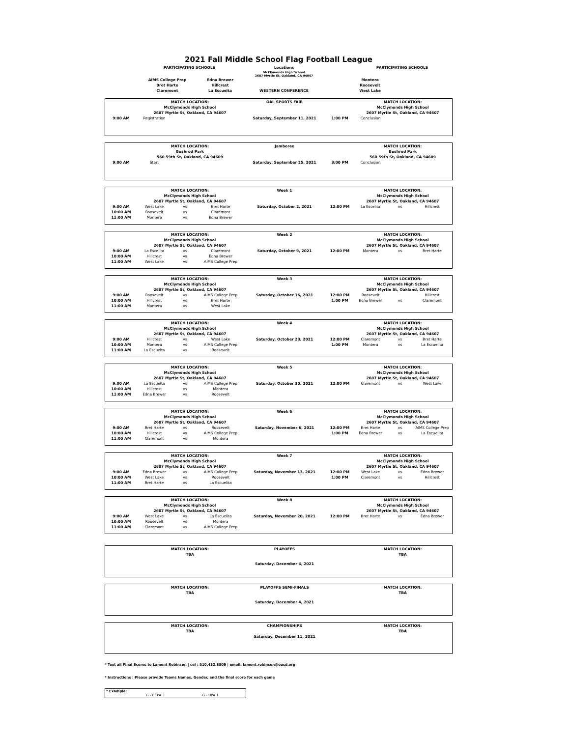2021 Fall Middle School Flag Football League
| | PARTICIPATING SCHOOLS | | Locations | | PARTICIPATING SCHOOLS | | |
| | | | McClymonds High School 2607 Myrtle St, Oakland, CA 94607 | | | | |
| | AIMS College Prep | Edna Brewer | | | Montera | | |
| | Bret Harte | Hillcrest | | | Roosevelt | | |
| | Claremont | La Escuelta | WESTERN CONFERENCE | | West Lake | | |
| | MATCH LOCATION: | | | OAL SPORTS FAIR | | MATCH LOCATION: | | |
| | McClymonds High School | | | | | McClymonds High School | | |
| | 2607 Myrtle St, Oakland, CA 94607 | | | | | 2607 Myrtle St, Oakland, CA 94607 | | |
| 9:00 AM | Registration | | | Saturday, September 11, 2021 | 1:00 PM | Conclusion | | |
| | MATCH LOCATION: | | | Jamboree | | MATCH LOCATION: | | |
| | Bushrod Park | | | | | Bushrod Park | | |
| | 560 59th St, Oakland, CA 94609 | | | | | 560 59th St, Oakland, CA 94609 | | |
| 9:00 AM | Start | | | Saturday, September 25, 2021 | 3:00 PM | Conclusion | | |
| | MATCH LOCATION: | | | Week 1 | | MATCH LOCATION: | | |
| | McClymonds High School | | | | | McClymonds High School | | |
| | 2607 Myrtle St, Oakland, CA 94607 | | | | | 2607 Myrtle St, Oakland, CA 94607 | | |
| 9:00 AM | West Lake | vs | Bret Harte | Saturday, October 2, 2021 | 12:00 PM | La Escelita | vs | Hillcrest |
| 10:00 AM | Roosevelt | vs | Claremont | | | | | |
| 11:00 AM | Montera | vs | Edna Brewer | | | | | |
| | MATCH LOCATION: | | | Week 2 | | MATCH LOCATION: | | |
| | McClymonds High School | | | | | McClymonds High School | | |
| | 2607 Myrtle St, Oakland, CA 94607 | | | | | 2607 Myrtle St, Oakland, CA 94607 | | |
| 9:00 AM | La Escelita | vs | Claremont | Saturday, October 9, 2021 | 12:00 PM | Montera | vs | Bret Harte |
| 10:00 AM | Hillcrest | vs | Edna Brewer | | | | | |
| 11:00 AM | West Lake | vs | AIMS College Prep | | | | | |
| | MATCH LOCATION: | | | Week 3 | | MATCH LOCATION: | | |
| | McClymonds High School | | | | | McClymonds High School | | |
| | 2607 Myrtle St, Oakland, CA 94607 | | | | | 2607 Myrtle St, Oakland, CA 94607 | | |
| 9:00 AM | Roosevelt | vs | AIMS College Prep | Saturday, October 16, 2021 | 12:00 PM | Roosevelt | | Hillcrest |
| 10:00 AM | Hillcrest | vs | Bret Harte | | 1:00 PM | Edna Brewer | vs | Claremont |
| 11:00 AM | Montera | vs | West Lake | | | | | |
| | MATCH LOCATION: | | | Week 4 | | MATCH LOCATION: | | |
| | McClymonds High School | | | | | McClymonds High School | | |
| | 2607 Myrtle St, Oakland, CA 94607 | | | | | 2607 Myrtle St, Oakland, CA 94607 | | |
| 9:00 AM | Hillcrest | vs | West Lake | Saturday, October 23, 2021 | 12:00 PM | Claremont | vs | Bret Harte |
| 10:00 AM | Montera | vs | AIMS College Prep | | 1:00 PM | Montera | vs | La Escuelita |
| 11:00 AM | La Escuelta | vs | Roosevelt | | | | | |
| | MATCH LOCATION: | | | Week 5 | | MATCH LOCATION: | | |
| | McClymonds High School | | | | | McClymonds High School | | |
| | 2607 Myrtle St, Oakland, CA 94607 | | | | | 2607 Myrtle St, Oakland, CA 94607 | | |
| 9:00 AM | La Escuelta | vs | AIMS College Prep | Saturday, October 30, 2021 | 12:00 PM | Claremont | vs | West Lake |
| 10:00 AM | Hillcrest | vs | Montera | | | | | |
| 11:00 AM | Edna Brewer | vs | Roosevelt | | | | | |
| | MATCH LOCATION: | | | Week 6 | | MATCH LOCATION: | | |
| | McClymonds High School | | | | | McClymonds High School | | |
| | 2607 Myrtle St, Oakland, CA 94607 | | | | | 2607 Myrtle St, Oakland, CA 94607 | | |
| 9:00 AM | Bret Harte | vs | Roosevelt | Saturday, November 6, 2021 | 12:00 PM | Bret Harte | vs | AIMS College Prep |
| 10:00 AM | Hillcrest | vs | AIMS College Prep | | 1:00 PM | Edna Brewer | vs | La Escuelita |
| 11:00 AM | Claremont | vs | Montera | | | | | |
| | MATCH LOCATION: | | | Week 7 | | MATCH LOCATION: | | |
| | McClymonds High School | | | | | McClymonds High School | | |
| | 2607 Myrtle St, Oakland, CA 94607 | | | | | 2607 Myrtle St, Oakland, CA 94607 | | |
| 9:00 AM | Edna Brewer | vs | AIMS College Prep | Saturday, November 13, 2021 | 12:00 PM | West Lake | vs | Edna Brewer |
| 10:00 AM | West Lake | vs | Roosevelt | | 1:00 PM | Claremont | vs | Hillcrest |
| 11:00 AM | Bret Harte | vs | La Escuelita | | | | | |
| | MATCH LOCATION: | | | Week 8 | | MATCH LOCATION: | | |
| | McClymonds High School | | | | | McClymonds High School | | |
| | 2607 Myrtle St, Oakland, CA 94607 | | | | | 2607 Myrtle St, Oakland, CA 94607 | | |
| 9:00 AM | West Lake | vs | La Escuelita | Saturday, November 20, 2021 | 12:00 PM | Bret Harte | vs | Edna Brewer |
| 10:00 AM | Roosevelt | vs | Montera | | | | | |
| 11:00 AM | Claremont | vs | AIMS College Prep | | | | | |
| | MATCH LOCATION: | PLAYOFFS | | MATCH LOCATION: |
| | TBA | | | TBA |
| | | Saturday, December 4, 2021 | | |
| | MATCH LOCATION: | PLAYOFFS SEMI-FINALS | | MATCH LOCATION: |
| | TBA | | | TBA |
| | | Saturday, December 4, 2021 | | |
| | MATCH LOCATION: | CHAMPIONSHIPS | | MATCH LOCATION: |
| | TBA | | | TBA |
| | | Saturday, December 11, 2021 | | |
* Text all Final Scores to Lamont Robinson | cel : 510.432.8809 | email: lamont.robinson@ousd.org
* Instructions | Please provide Teams Names, Gender, and the final score for each game
* Example:
G - CCPA 3 G - UPA 1